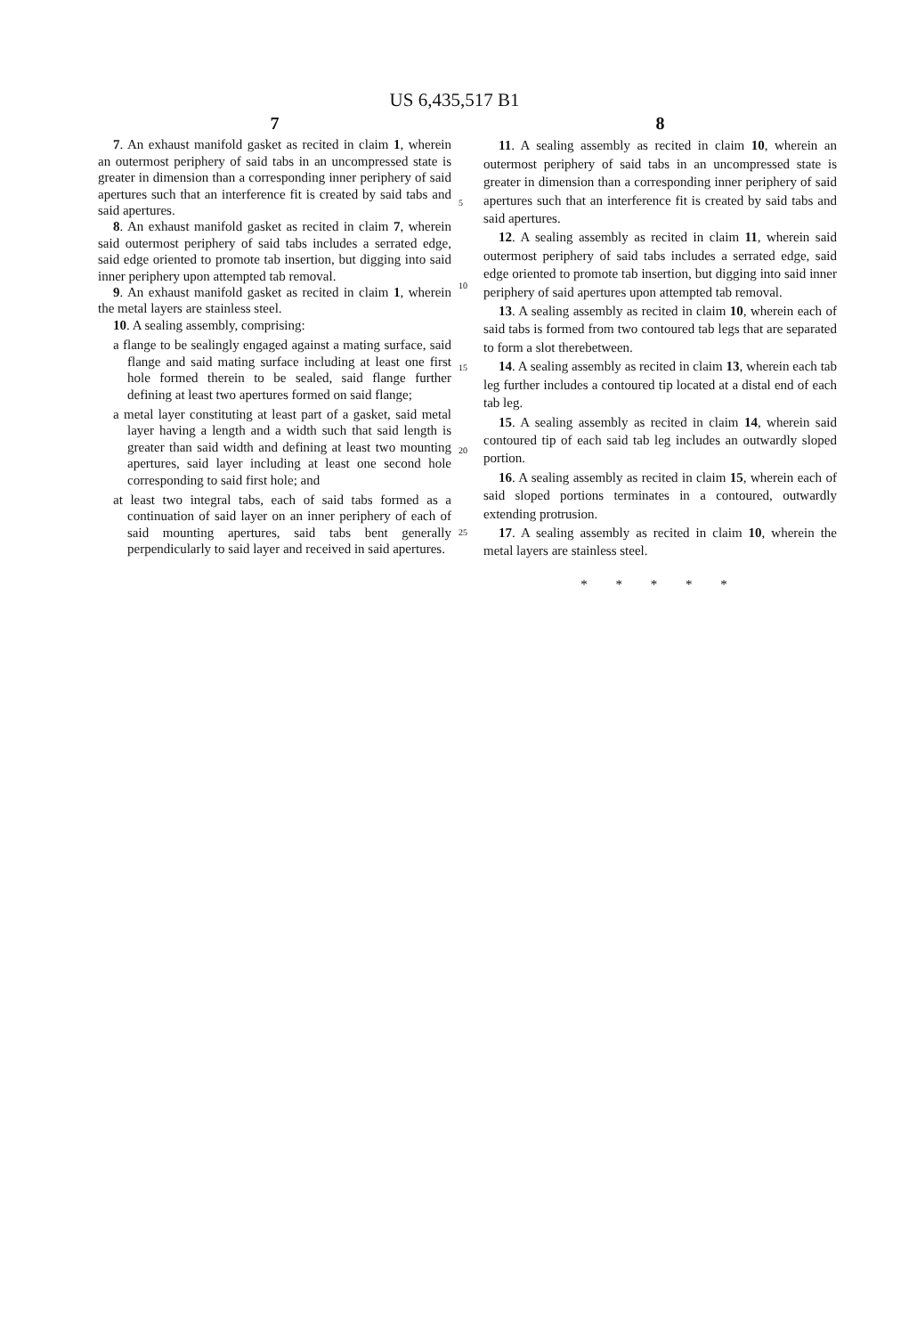US 6,435,517 B1
7
7. An exhaust manifold gasket as recited in claim 1, wherein an outermost periphery of said tabs in an uncompressed state is greater in dimension than a corresponding inner periphery of said apertures such that an interference fit is created by said tabs and said apertures.
8. An exhaust manifold gasket as recited in claim 7, wherein said outermost periphery of said tabs includes a serrated edge, said edge oriented to promote tab insertion, but digging into said inner periphery upon attempted tab removal.
9. An exhaust manifold gasket as recited in claim 1, wherein the metal layers are stainless steel.
10. A sealing assembly, comprising:
a flange to be sealingly engaged against a mating surface, said flange and said mating surface including at least one first hole formed therein to be sealed, said flange further defining at least two apertures formed on said flange;
a metal layer constituting at least part of a gasket, said metal layer having a length and a width such that said length is greater than said width and defining at least two mounting apertures, said layer including at least one second hole corresponding to said first hole; and
at least two integral tabs, each of said tabs formed as a continuation of said layer on an inner periphery of each of said mounting apertures, said tabs bent generally perpendicularly to said layer and received in said apertures.
5
10
15
20
25
8
11. A sealing assembly as recited in claim 10, wherein an outermost periphery of said tabs in an uncompressed state is greater in dimension than a corresponding inner periphery of said apertures such that an interference fit is created by said tabs and said apertures.
12. A sealing assembly as recited in claim 11, wherein said outermost periphery of said tabs includes a serrated edge, said edge oriented to promote tab insertion, but digging into said inner periphery of said apertures upon attempted tab removal.
13. A sealing assembly as recited in claim 10, wherein each of said tabs is formed from two contoured tab legs that are separated to form a slot therebetween.
14. A sealing assembly as recited in claim 13, wherein each tab leg further includes a contoured tip located at a distal end of each tab leg.
15. A sealing assembly as recited in claim 14, wherein said contoured tip of each said tab leg includes an outwardly sloped portion.
16. A sealing assembly as recited in claim 15, wherein each of said sloped portions terminates in a contoured, outwardly extending protrusion.
17. A sealing assembly as recited in claim 10, wherein the metal layers are stainless steel.
* * * * *